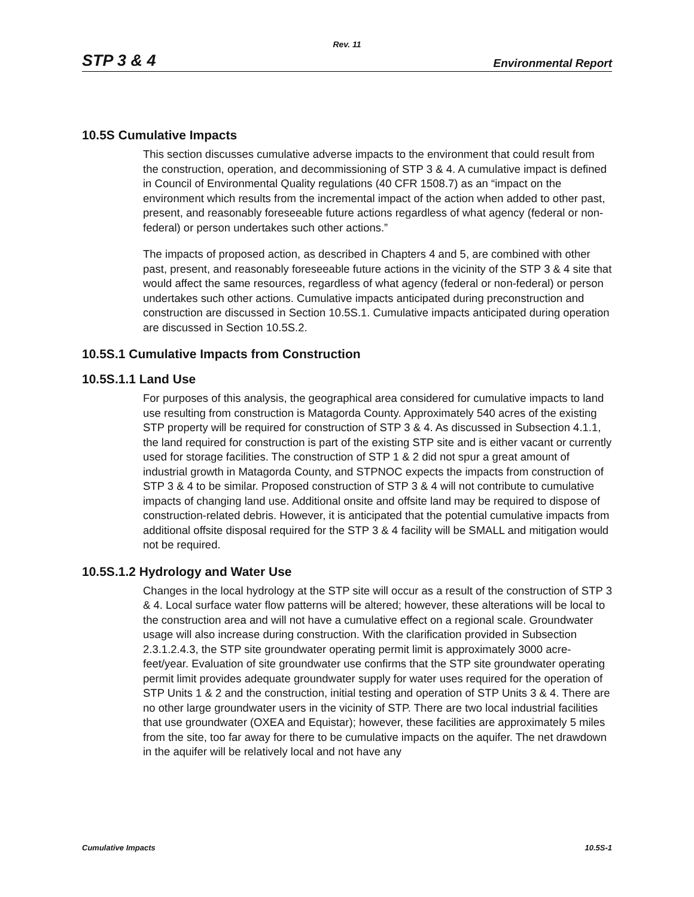Rev. 11
STP 3 & 4 Environmental Report
10.5S Cumulative Impacts
This section discusses cumulative adverse impacts to the environment that could result from the construction, operation, and decommissioning of STP 3 & 4. A cumulative impact is defined in Council of Environmental Quality regulations (40 CFR 1508.7) as an “impact on the environment which results from the incremental impact of the action when added to other past, present, and reasonably foreseeable future actions regardless of what agency (federal or non-federal) or person undertakes such other actions.”
The impacts of proposed action, as described in Chapters 4 and 5, are combined with other past, present, and reasonably foreseeable future actions in the vicinity of the STP 3 & 4 site that would affect the same resources, regardless of what agency (federal or non-federal) or person undertakes such other actions. Cumulative impacts anticipated during preconstruction and construction are discussed in Section 10.5S.1. Cumulative impacts anticipated during operation are discussed in Section 10.5S.2.
10.5S.1 Cumulative Impacts from Construction
10.5S.1.1 Land Use
For purposes of this analysis, the geographical area considered for cumulative impacts to land use resulting from construction is Matagorda County. Approximately 540 acres of the existing STP property will be required for construction of STP 3 & 4. As discussed in Subsection 4.1.1, the land required for construction is part of the existing STP site and is either vacant or currently used for storage facilities. The construction of STP 1 & 2 did not spur a great amount of industrial growth in Matagorda County, and STPNOC expects the impacts from construction of STP 3 & 4 to be similar. Proposed construction of STP 3 & 4 will not contribute to cumulative impacts of changing land use. Additional onsite and offsite land may be required to dispose of construction-related debris. However, it is anticipated that the potential cumulative impacts from additional offsite disposal required for the STP 3 & 4 facility will be SMALL and mitigation would not be required.
10.5S.1.2 Hydrology and Water Use
Changes in the local hydrology at the STP site will occur as a result of the construction of STP 3 & 4. Local surface water flow patterns will be altered; however, these alterations will be local to the construction area and will not have a cumulative effect on a regional scale. Groundwater usage will also increase during construction. With the clarification provided in Subsection 2.3.1.2.4.3, the STP site groundwater operating permit limit is approximately 3000 acre-feet/year. Evaluation of site groundwater use confirms that the STP site groundwater operating permit limit provides adequate groundwater supply for water uses required for the operation of STP Units 1 & 2 and the construction, initial testing and operation of STP Units 3 & 4. There are no other large groundwater users in the vicinity of STP. There are two local industrial facilities that use groundwater (OXEA and Equistar); however, these facilities are approximately 5 miles from the site, too far away for there to be cumulative impacts on the aquifer. The net drawdown in the aquifer will be relatively local and not have any
Cumulative Impacts 10.5S-1